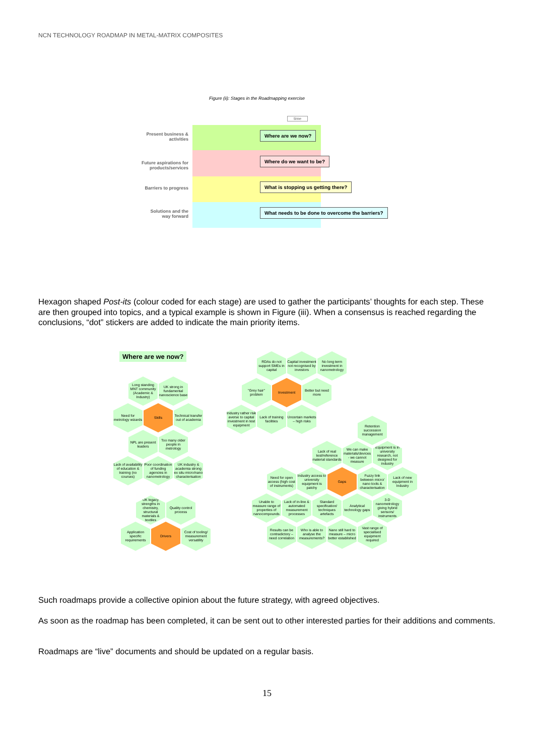NCN TECHNOLOGY ROADMAP IN METAL-MATRIX COMPOSITES
Figure (ii): Stages in the Roadmapping exercise
time
Present business & activities
Future aspirations for products/services
Barriers to progress
Solutions and the way forward
Where are we now?
Where do we want to be?
What is stopping us getting there?
What needs to be done to overcome the barriers?
Hexagon shaped Post-its (colour coded for each stage) are used to gather the participants’ thoughts for each step. These are then grouped into topics, and a typical example is shown in Figure (iii). When a consensus is reached regarding the conclusions, “dot” stickers are added to indicate the main priority items.
Where are we now?
Long standing MNT community (Academic & Industry)
UK strong in fundamental nanoscience base
Need for metrology wizards
Skills
Technical transfer out of academia
NPL are present leaders
Too many older people in metrology
Lack of availability of education & training (no courses)
Poor coordination of funding agencies in nanometrology
UK industry & academia strong ex situ micro/nano characterisation
UK legacy strengths in chemistry, structural materials & textiles
Quality control process
Application specific requirements
Drivers
Cost of tooling/ measurement versatility
RDAs do not support SMEs in capital
Capital investment not recognised by investors
No long term investment in nanometrology
"Grey hair" problem
Investment
Better but need more
Industry rather risk averse to capital investment in test equipment
Lack of training facilities
Uncertain markets – high risks
Retention succession management
Lack of real test/reference material standards
We can make materials/devices - we cannot measure
Equipment is in university research, not designed for industry
Need for open access (high cost of instruments)
Industry access to university equipment is patchy
Gaps
Fuzzy link between micro/ nano tools & characterisation
Lack of new equipment in Industry
Unable to measure range of properties of nanocompounds
Lack of in-line & automated measurement processes
Standard specification/ techniques artefacts
Analytical technology gaps
3-D nanometrology giving hybrid sensors/ instruments
Results can be contradictory – need correlation
Who is able to analyse the measurements?
Nano still hard to measure – micro better established
Vast range of specialised equipment required
Such roadmaps provide a collective opinion about the future strategy, with agreed objectives.
As soon as the roadmap has been completed, it can be sent out to other interested parties for their additions and comments.
Roadmaps are “live” documents and should be updated on a regular basis.
15